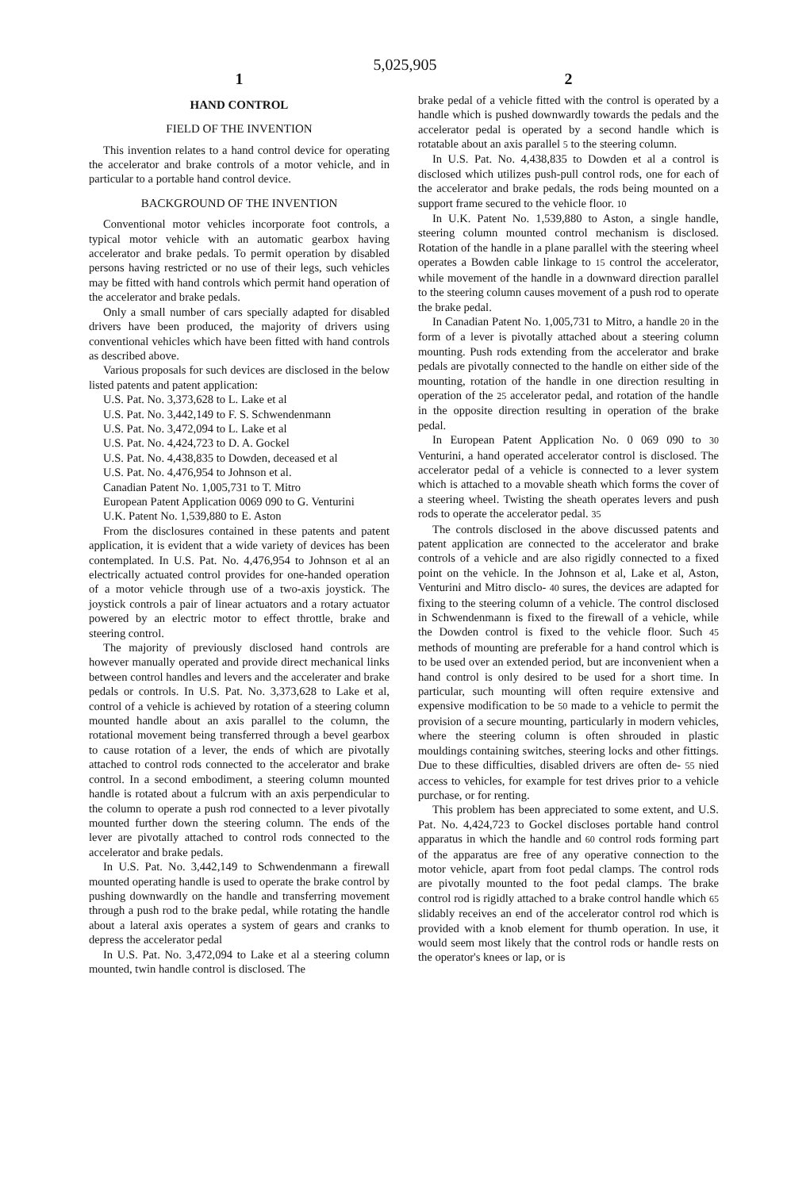5,025,905
1
HAND CONTROL
FIELD OF THE INVENTION
This invention relates to a hand control device for operating the accelerator and brake controls of a motor vehicle, and in particular to a portable hand control device.
BACKGROUND OF THE INVENTION
Conventional motor vehicles incorporate foot controls, a typical motor vehicle with an automatic gearbox having accelerator and brake pedals. To permit operation by disabled persons having restricted or no use of their legs, such vehicles may be fitted with hand controls which permit hand operation of the accelerator and brake pedals.
Only a small number of cars specially adapted for disabled drivers have been produced, the majority of drivers using conventional vehicles which have been fitted with hand controls as described above.
Various proposals for such devices are disclosed in the below listed patents and patent application:
U.S. Pat. No. 3,373,628 to L. Lake et al
U.S. Pat. No. 3,442,149 to F. S. Schwendenmann
U.S. Pat. No. 3,472,094 to L. Lake et al
U.S. Pat. No. 4,424,723 to D. A. Gockel
U.S. Pat. No. 4,438,835 to Dowden, deceased et al
U.S. Pat. No. 4,476,954 to Johnson et al.
Canadian Patent No. 1,005,731 to T. Mitro
European Patent Application 0069 090 to G. Venturini
U.K. Patent No. 1,539,880 to E. Aston
From the disclosures contained in these patents and patent application, it is evident that a wide variety of devices has been contemplated. In U.S. Pat. No. 4,476,954 to Johnson et al an electrically actuated control provides for one-handed operation of a motor vehicle through use of a two-axis joystick. The joystick controls a pair of linear actuators and a rotary actuator powered by an electric motor to effect throttle, brake and steering control.
The majority of previously disclosed hand controls are however manually operated and provide direct mechanical links between control handles and levers and the accelerater and brake pedals or controls. In U.S. Pat. No. 3,373,628 to Lake et al, control of a vehicle is achieved by rotation of a steering column mounted handle about an axis parallel to the column, the rotational movement being transferred through a bevel gearbox to cause rotation of a lever, the ends of which are pivotally attached to control rods connected to the accelerator and brake control. In a second embodiment, a steering column mounted handle is rotated about a fulcrum with an axis perpendicular to the column to operate a push rod connected to a lever pivotally mounted further down the steering column. The ends of the lever are pivotally attached to control rods connected to the accelerator and brake pedals.
In U.S. Pat. No. 3,442,149 to Schwendenmann a firewall mounted operating handle is used to operate the brake control by pushing downwardly on the handle and transferring movement through a push rod to the brake pedal, while rotating the handle about a lateral axis operates a system of gears and cranks to depress the accelerator pedal
In U.S. Pat. No. 3,472,094 to Lake et al a steering column mounted, twin handle control is disclosed. The
2
brake pedal of a vehicle fitted with the control is operated by a handle which is pushed downwardly towards the pedals and the accelerator pedal is operated by a second handle which is rotatable about an axis parallel 5 to the steering column.
In U.S. Pat. No. 4,438,835 to Dowden et al a control is disclosed which utilizes push-pull control rods, one for each of the accelerator and brake pedals, the rods being mounted on a support frame secured to the vehicle floor. 10
In U.K. Patent No. 1,539,880 to Aston, a single handle, steering column mounted control mechanism is disclosed. Rotation of the handle in a plane parallel with the steering wheel operates a Bowden cable linkage to 15 control the accelerator, while movement of the handle in a downward direction parallel to the steering column causes movement of a push rod to operate the brake pedal.
In Canadian Patent No. 1,005,731 to Mitro, a handle 20 in the form of a lever is pivotally attached about a steering column mounting. Push rods extending from the accelerator and brake pedals are pivotally connected to the handle on either side of the mounting, rotation of the handle in one direction resulting in operation of the 25 accelerator pedal, and rotation of the handle in the opposite direction resulting in operation of the brake pedal.
In European Patent Application No. 0 069 090 to 30 Venturini, a hand operated accelerator control is disclosed. The accelerator pedal of a vehicle is connected to a lever system which is attached to a movable sheath which forms the cover of a steering wheel. Twisting the sheath operates levers and push rods to operate the accelerator pedal. 35
The controls disclosed in the above discussed patents and patent application are connected to the accelerator and brake controls of a vehicle and are also rigidly connected to a fixed point on the vehicle. In the Johnson et al, Lake et al, Aston, Venturini and Mitro disclo- 40 sures, the devices are adapted for fixing to the steering column of a vehicle. The control disclosed in Schwendenmann is fixed to the firewall of a vehicle, while the Dowden control is fixed to the vehicle floor. Such 45 methods of mounting are preferable for a hand control which is to be used over an extended period, but are inconvenient when a hand control is only desired to be used for a short time. In particular, such mounting will often require extensive and expensive modification to be 50 made to a vehicle to permit the provision of a secure mounting, particularly in modern vehicles, where the steering column is often shrouded in plastic mouldings containing switches, steering locks and other fittings. Due to these difficulties, disabled drivers are often de- 55 nied access to vehicles, for example for test drives prior to a vehicle purchase, or for renting.
This problem has been appreciated to some extent, and U.S. Pat. No. 4,424,723 to Gockel discloses portable hand control apparatus in which the handle and 60 control rods forming part of the apparatus are free of any operative connection to the motor vehicle, apart from foot pedal clamps. The control rods are pivotally mounted to the foot pedal clamps. The brake control rod is rigidly attached to a brake control handle which 65 slidably receives an end of the accelerator control rod which is provided with a knob element for thumb operation. In use, it would seem most likely that the control rods or handle rests on the operator's knees or lap, or is